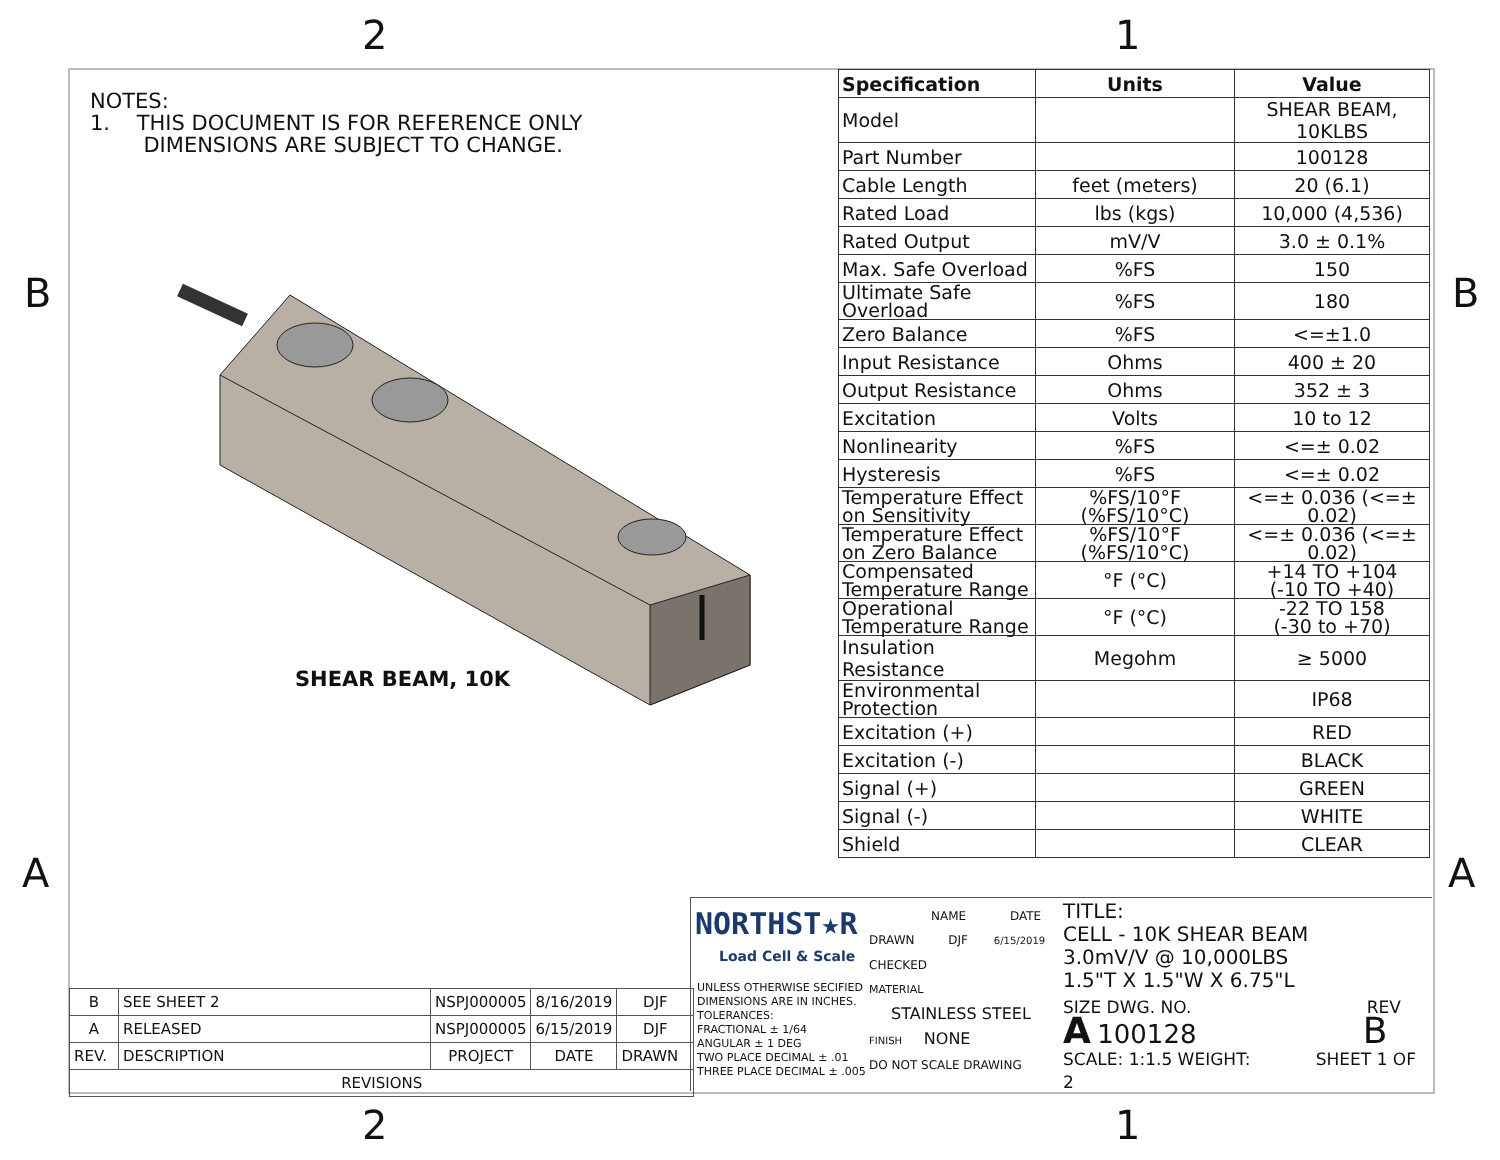2 1
B B
A A
2 1
NOTES:
1. THIS DOCUMENT IS FOR REFERENCE ONLY
DIMENSIONS ARE SUBJECT TO CHANGE.
SHEAR BEAM, 10K
| Specification | Units | Value |
| --- | --- | --- |
| Model | | SHEAR BEAM, 10KLBS |
| Part Number | | 100128 |
| Cable Length | feet (meters) | 20 (6.1) |
| Rated Load | lbs (kgs) | 10,000 (4,536) |
| Rated Output | mV/V | 3.0 ± 0.1% |
| Max. Safe Overload | %FS | 150 |
| Ultimate Safe Overload | %FS | 180 |
| Zero Balance | %FS | <=±1.0 |
| Input Resistance | Ohms | 400 ± 20 |
| Output Resistance | Ohms | 352 ± 3 |
| Excitation | Volts | 10 to 12 |
| Nonlinearity | %FS | <=± 0.02 |
| Hysteresis | %FS | <=± 0.02 |
| Temperature Effect on Sensitivity | %FS/10°F (%FS/10°C) | <=± 0.036 (<=± 0.02) |
| Temperature Effect on Zero Balance | %FS/10°F (%FS/10°C) | <=± 0.036 (<=± 0.02) |
| Compensated Temperature Range | °F (°C) | +14 TO +104 (-10 TO +40) |
| Operational Temperature Range | °F (°C) | -22 TO 158 (-30 to +70) |
| Insulation Resistance | Megohm | ≥ 5000 |
| Environmental Protection | | IP68 |
| Excitation (+) | | RED |
| Excitation (-) | | BLACK |
| Signal (+) | | GREEN |
| Signal (-) | | WHITE |
| Shield | | CLEAR |
| B | SEE SHEET 2 | NSPJ000005 | 8/16/2019 | DJF |
| A | RELEASED | NSPJ000005 | 6/15/2019 | DJF |
| REV. | DESCRIPTION | PROJECT | DATE | DRAWN |
| REVISIONS | | | | |
NORTHST★R
Load Cell & Scale
UNLESS OTHERWISE SECIFIED
DIMENSIONS ARE IN INCHES.
TOLERANCES:
FRACTIONAL ± 1/64
ANGULAR ± 1 DEG
TWO PLACE DECIMAL ± .01
THREE PLACE DECIMAL ± .005
NAME DATE
DRAWN DJF 6/15/2019
CHECKED
MATERIAL
STAINLESS STEEL
FINISH NONE
DO NOT SCALE DRAWING
TITLE:
CELL - 10K SHEAR BEAM
3.0mV/V @ 10,000LBS
1.5"T X 1.5"W X 6.75"L
SIZE DWG. NO. REV
A 100128 B
SCALE: 1:1.5 WEIGHT: SHEET 1 OF 2